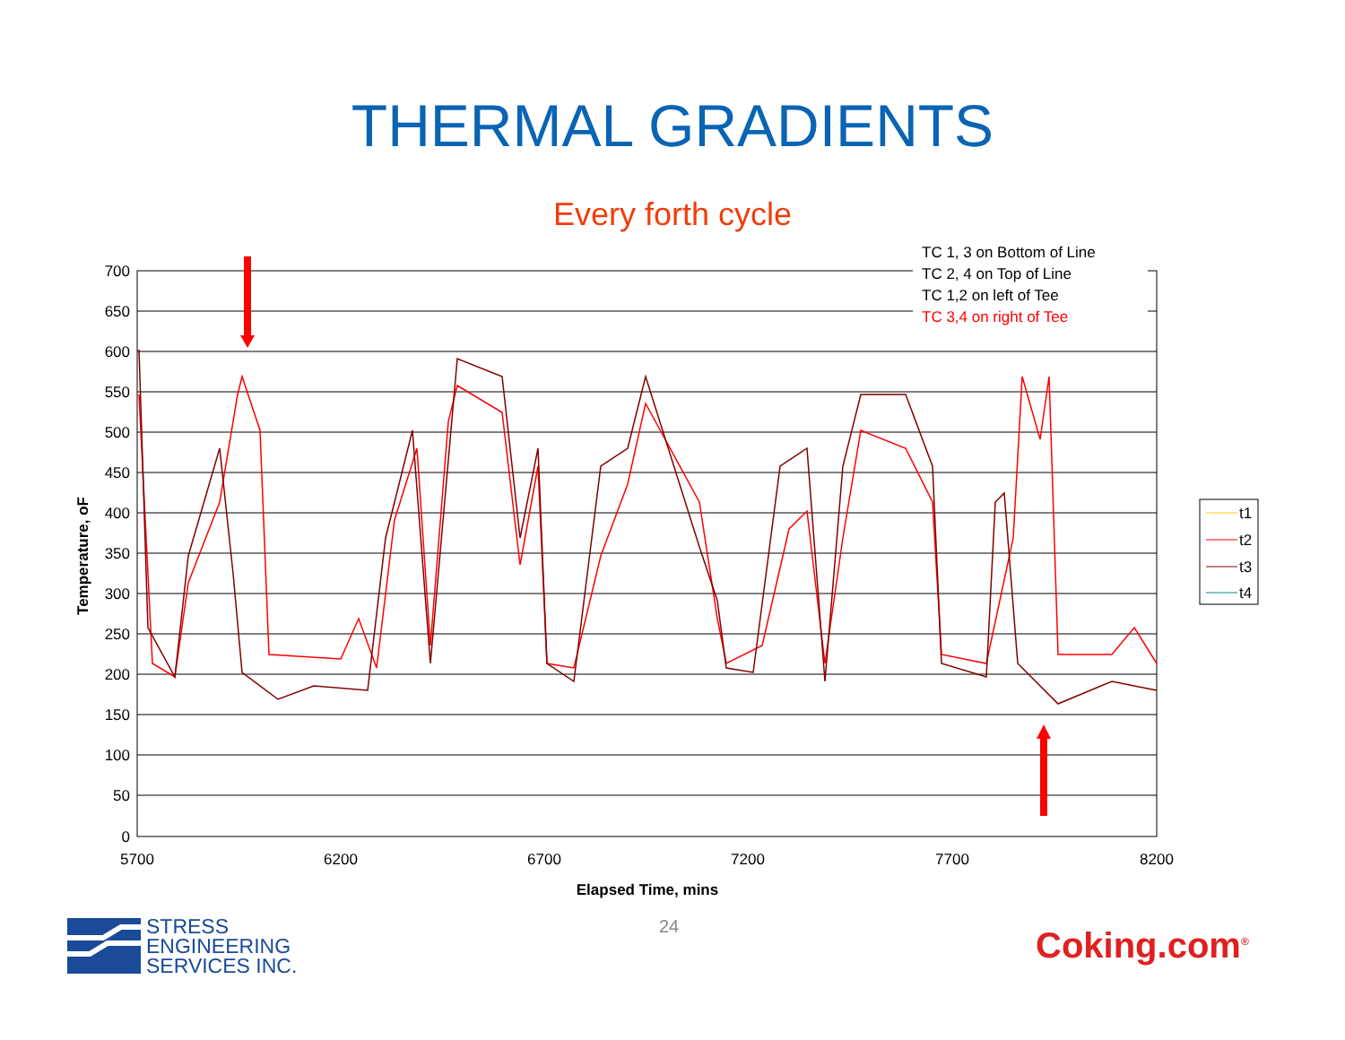THERMAL GRADIENTS
Every forth cycle
700
650
600
550
500
450
400
350
300
250
200
150
100
50
0
5700
6200
6700
7200
7700
8200
Elapsed Time, mins
Temperature, oF
TC 1, 3 on Bottom of Line
TC 2, 4 on Top of Line
TC 1,2 on left of Tee
TC 3,4 on right of Tee
t1
t2
t3
t4
24
STRESS
ENGINEERING
SERVICES INC.
Coking.com<sup>®</sup>